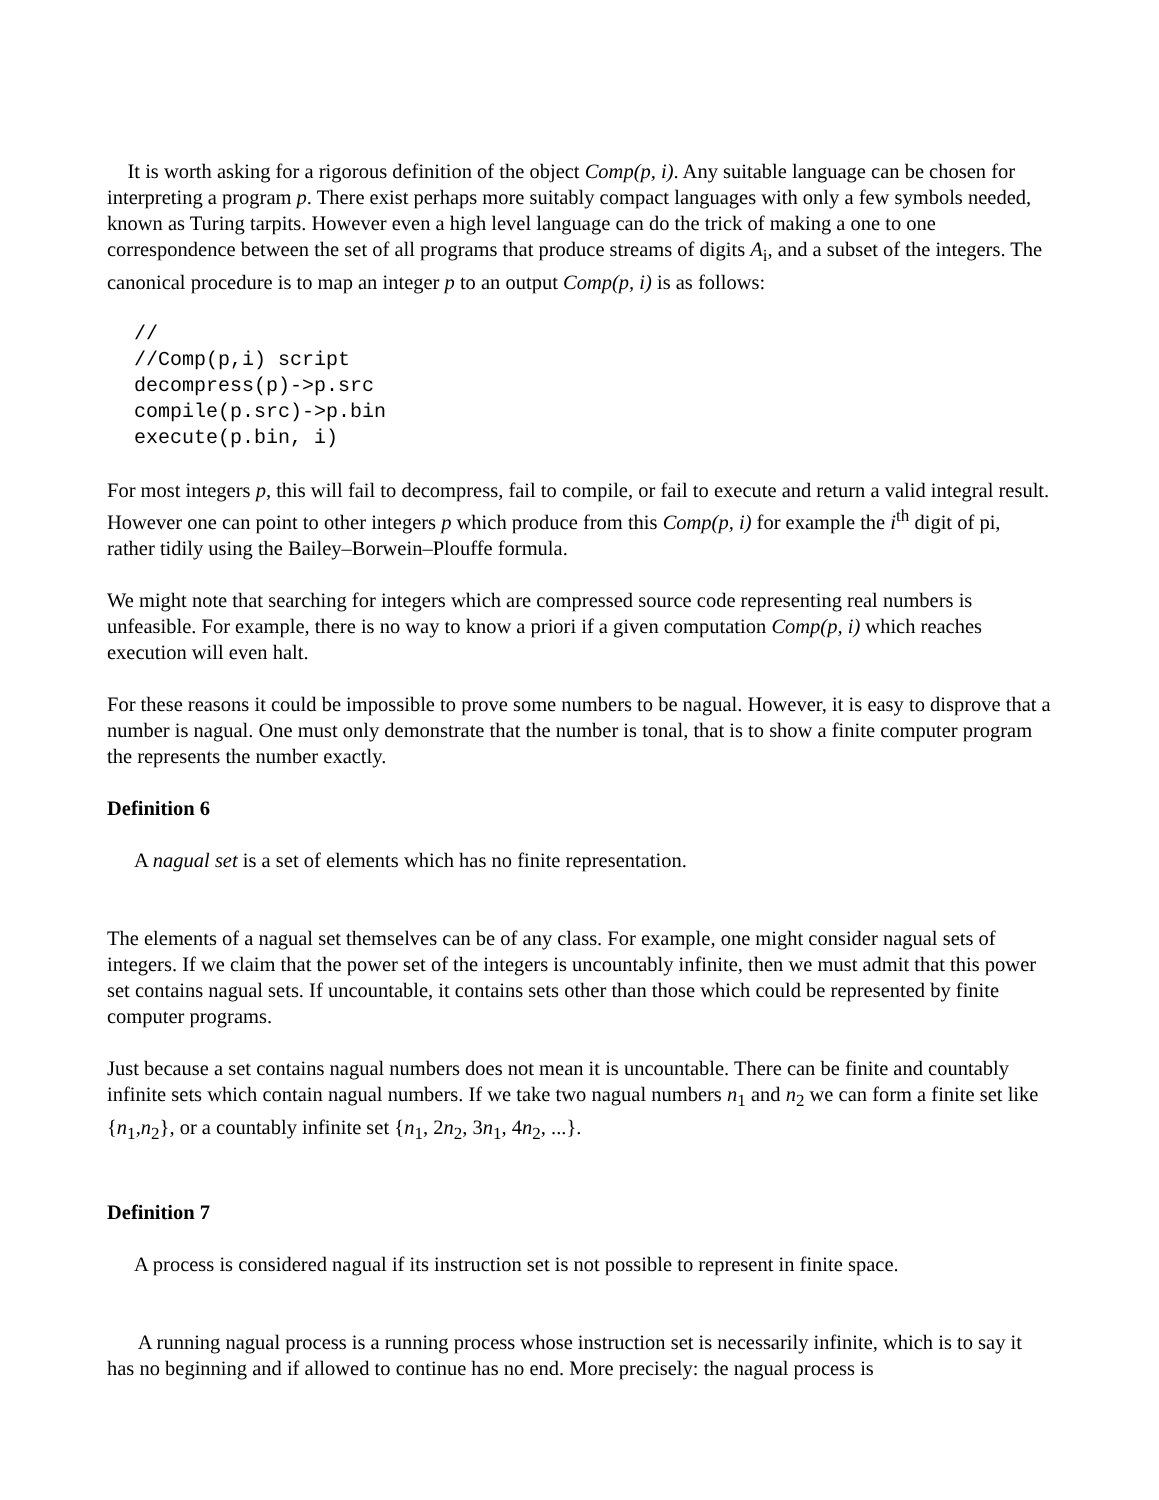It is worth asking for a rigorous definition of the object Comp(p, i). Any suitable language can be chosen for interpreting a program p. There exist perhaps more suitably compact languages with only a few symbols needed, known as Turing tarpits. However even a high level language can do the trick of making a one to one correspondence between the set of all programs that produce streams of digits A<sub>i</sub>, and a subset of the integers. The canonical procedure is to map an integer p to an output Comp(p, i) is as follows:
//
//Comp(p,i) script
decompress(p)->p.src
compile(p.src)->p.bin
execute(p.bin, i)
For most integers p, this will fail to decompress, fail to compile, or fail to execute and return a valid integral result. However one can point to other integers p which produce from this Comp(p, i) for example the i<sup>th</sup> digit of pi, rather tidily using the Bailey–Borwein–Plouffe formula.
We might note that searching for integers which are compressed source code representing real numbers is unfeasible. For example, there is no way to know a priori if a given computation Comp(p, i) which reaches execution will even halt.
For these reasons it could be impossible to prove some numbers to be nagual. However, it is easy to disprove that a number is nagual. One must only demonstrate that the number is tonal, that is to show a finite computer program the represents the number exactly.
Definition 6
A nagual set is a set of elements which has no finite representation.
The elements of a nagual set themselves can be of any class. For example, one might consider nagual sets of integers. If we claim that the power set of the integers is uncountably infinite, then we must admit that this power set contains nagual sets. If uncountable, it contains sets other than those which could be represented by finite computer programs.
Just because a set contains nagual numbers does not mean it is uncountable. There can be finite and countably infinite sets which contain nagual numbers. If we take two nagual numbers n<sub>1</sub> and n<sub>2</sub> we can form a finite set like {n<sub>1</sub>,n<sub>2</sub>}, or a countably infinite set {n<sub>1</sub>, 2n<sub>2</sub>, 3n<sub>1</sub>, 4n<sub>2</sub>, ...}.
Definition 7
A process is considered nagual if its instruction set is not possible to represent in finite space.
A running nagual process is a running process whose instruction set is necessarily infinite, which is to say it has no beginning and if allowed to continue has no end. More precisely: the nagual process is